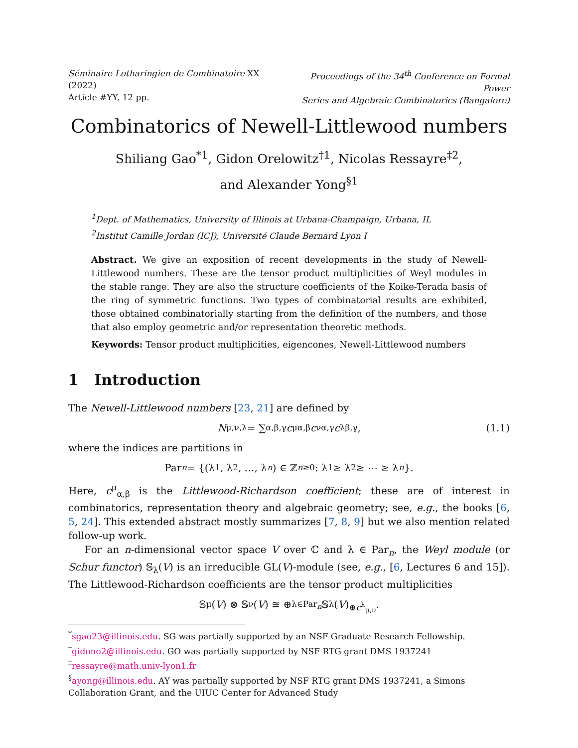Séminaire Lotharingien de Combinatoire XX (2022)
Article #YY, 12 pp.
Proceedings of the 34<sup>th</sup> Conference on Formal Power
Series and Algebraic Combinatorics (Bangalore)
Combinatorics of Newell-Littlewood numbers
Shiliang Gao<sup>*1</sup>, Gidon Orelowitz<sup>†1</sup>, Nicolas Ressayre<sup>‡2</sup>,
and Alexander Yong<sup>§1</sup>
<sup>1</sup> Dept. of Mathematics, University of Illinois at Urbana-Champaign, Urbana, IL
<sup>2</sup> Institut Camille Jordan (ICJ), Université Claude Bernard Lyon I
Abstract. We give an exposition of recent developments in the study of Newell-Littlewood numbers. These are the tensor product multiplicities of Weyl modules in the stable range. They are also the structure coefficients of the Koike-Terada basis of the ring of symmetric functions. Two types of combinatorial results are exhibited, those obtained combinatorially starting from the definition of the numbers, and those that also employ geometric and/or representation theoretic methods.
Keywords: Tensor product multiplicities, eigencones, Newell-Littlewood numbers
1 Introduction
The Newell-Littlewood numbers [23, 21] are defined by
N<sub>μ,ν,λ</sub> = ∑<sub>α,β,γ</sub> c<sup>μ</sup><sub>α,β</sub> c<sup>ν</sup><sub>α,γ</sub> c<sup>λ</sup><sub>β,γ</sub>, (1.1)
where the indices are partitions in
Par<sub>n</sub> = {(λ<sub>1</sub>, λ<sub>2</sub>, …, λ<sub>n</sub>) ∈ ℤ<sup>n</sup><sub>≥0</sub> : λ<sub>1</sub> ≥ λ<sub>2</sub> ≥ ⋯ ≥ λ<sub>n</sub> }.
Here, c<sup>μ</sup><sub>α,β</sub> is the Littlewood-Richardson coefficient; these are of interest in combinatorics, representation theory and algebraic geometry; see, e.g., the books [6, 5, 24]. This extended abstract mostly summarizes [7, 8, 9] but we also mention related follow-up work.
For an n-dimensional vector space V over ℂ and λ ∈ Par<sub>n</sub>, the Weyl module (or Schur functor) 𝕊<sub>λ</sub>(V) is an irreducible GL(V)-module (see, e.g., [6, Lectures 6 and 15]). The Littlewood-Richardson coefficients are the tensor product multiplicities
𝕊<sub>μ</sub>(V) ⊗ 𝕊<sub>ν</sub>(V) ≅ ⊕<sub>λ∈Par<sub>n</sub></sub> 𝕊<sub>λ</sub>(V)<sup>⊕c<sup>λ</sup><sub>μ,ν</sub></sup>.
<sup>*</sup> sgao23@illinois.edu. SG was partially supported by an NSF Graduate Research Fellowship.
<sup>†</sup> gidono2@illinois.edu. GO was partially supported by NSF RTG grant DMS 1937241
<sup>‡</sup> ressayre@math.univ-lyon1.fr
<sup>§</sup> ayong@illinois.edu. AY was partially supported by NSF RTG grant DMS 1937241, a Simons Collaboration Grant, and the UIUC Center for Advanced Study